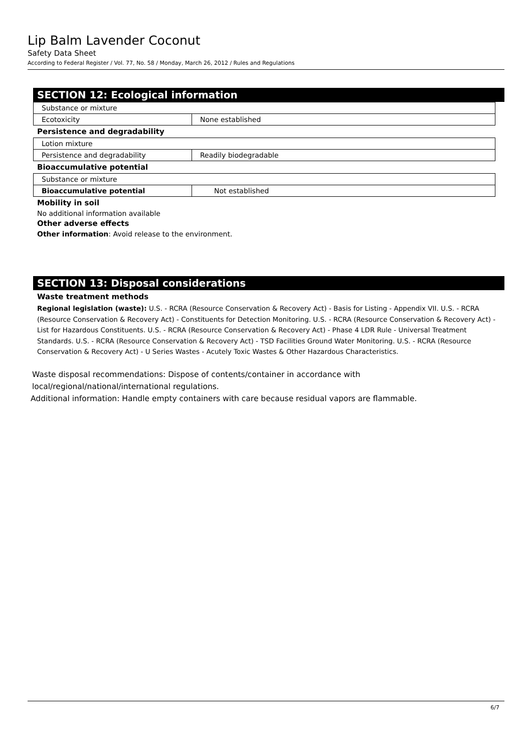Lip Balm Lavender Coconut
Safety Data Sheet
According to Federal Register / Vol. 77, No. 58 / Monday, March 26, 2012 / Rules and Regulations
SECTION 12: Ecological information
| Substance or mixture | |
| Ecotoxicity | None established |
Persistence and degradability
| Lotion mixture | |
| Persistence and degradability | Readily biodegradable |
Bioaccumulative potential
| Substance or mixture | |
| Bioaccumulative potential | Not established |
Mobility in soil
No additional information available
Other adverse effects
Other information: Avoid release to the environment.
SECTION 13: Disposal considerations
Waste treatment methods
Regional legislation (waste): U.S. - RCRA (Resource Conservation & Recovery Act) - Basis for Listing - Appendix VII. U.S. - RCRA (Resource Conservation & Recovery Act) - Constituents for Detection Monitoring. U.S. - RCRA (Resource Conservation & Recovery Act) - List for Hazardous Constituents. U.S. - RCRA (Resource Conservation & Recovery Act) - Phase 4 LDR Rule - Universal Treatment Standards. U.S. - RCRA (Resource Conservation & Recovery Act) - TSD Facilities Ground Water Monitoring. U.S. - RCRA (Resource Conservation & Recovery Act) - U Series Wastes - Acutely Toxic Wastes & Other Hazardous Characteristics.
Waste disposal recommendations: Dispose of contents/container in accordance with
local/regional/national/international regulations.
Additional information: Handle empty containers with care because residual vapors are flammable.
6/7